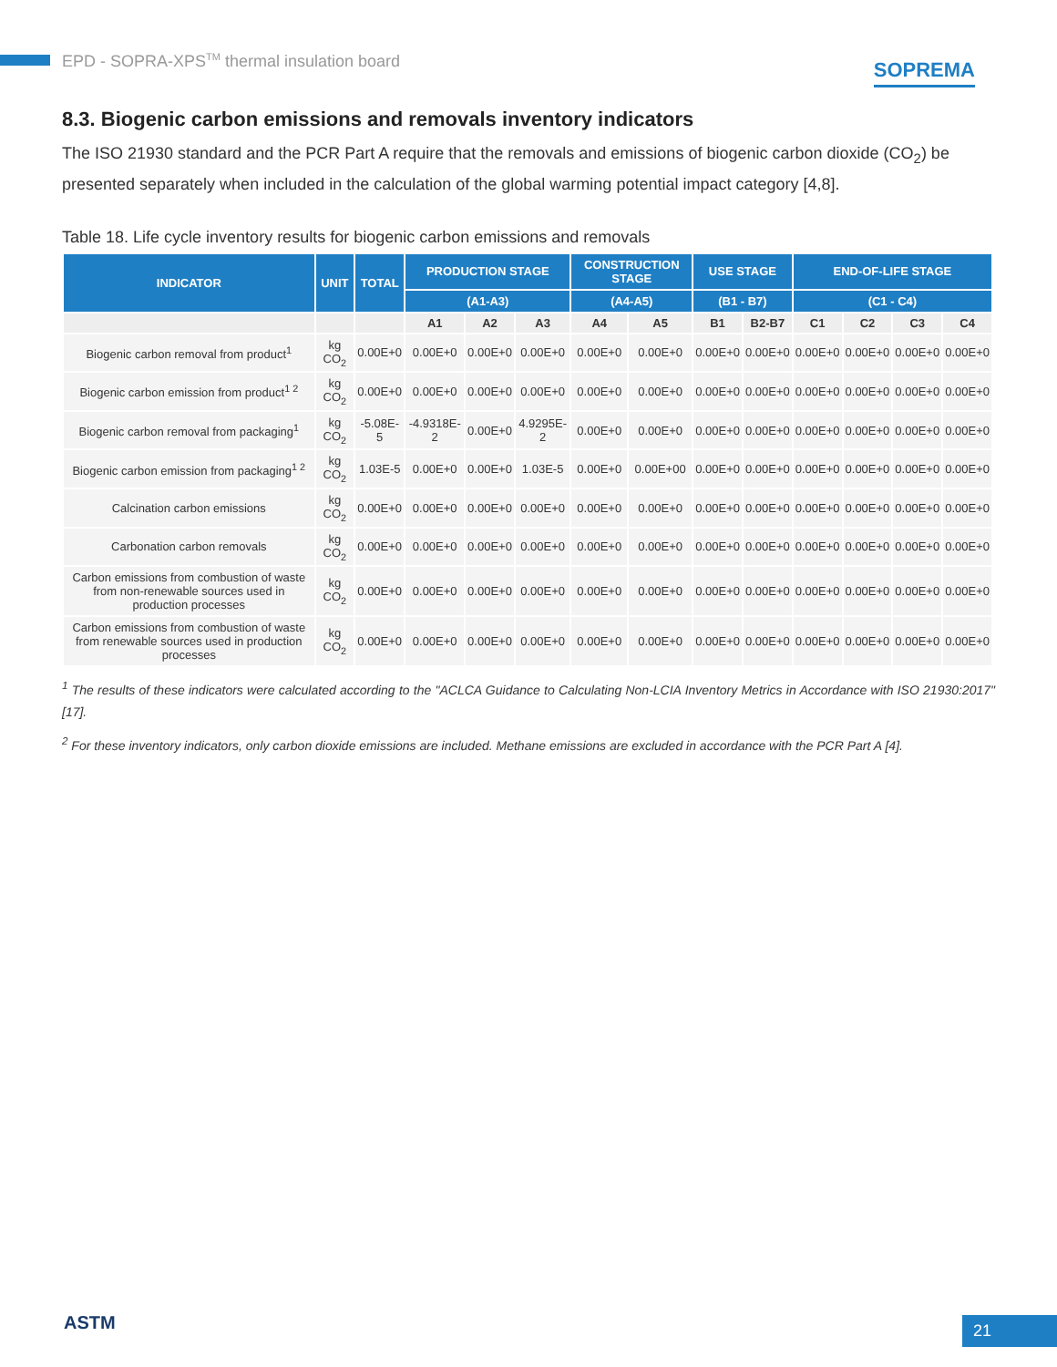EPD - SOPRA-XPS<sup>TM</sup> thermal insulation board SOPREMA
8.3. Biogenic carbon emissions and removals inventory indicators
The ISO 21930 standard and the PCR Part A require that the removals and emissions of biogenic carbon dioxide (CO<sub>2</sub>) be presented separately when included in the calculation of the global warming potential impact category [4,8].
Table 18. Life cycle inventory results for biogenic carbon emissions and removals
| INDICATOR | UNIT | TOTAL | PRODUCTION STAGE | | | CONSTRUCTION STAGE | | USE STAGE | | END-OF-LIFE STAGE | | | |
| --- | --- | --- | --- | --- | --- | --- | --- | --- | --- | --- | --- | --- | --- |
| | | | (A1-A3) | | | (A4-A5) | | (B1 - B7) | | (C1 - C4) | | | |
| | | | A1 | A2 | A3 | A4 | A5 | B1 | B2-B7 | C1 | C2 | C3 | C4 |
| Biogenic carbon removal from product<sup>1</sup> | kg CO<sub>2</sub> | 0.00E+0 | 0.00E+0 | 0.00E+0 | 0.00E+0 | 0.00E+0 | 0.00E+0 | 0.00E+0 | 0.00E+0 | 0.00E+0 | 0.00E+0 | 0.00E+0 | 0.00E+0 |
| Biogenic carbon emission from product<sup>1 2</sup> | kg CO<sub>2</sub> | 0.00E+0 | 0.00E+0 | 0.00E+0 | 0.00E+0 | 0.00E+0 | 0.00E+0 | 0.00E+0 | 0.00E+0 | 0.00E+0 | 0.00E+0 | 0.00E+0 | 0.00E+0 |
| Biogenic carbon removal from packaging<sup>1</sup> | kg CO<sub>2</sub> | -5.08E-5 | -4.9318E-2 | 0.00E+0 | 4.9295E-2 | 0.00E+0 | 0.00E+0 | 0.00E+0 | 0.00E+0 | 0.00E+0 | 0.00E+0 | 0.00E+0 | 0.00E+0 |
| Biogenic carbon emission from packaging<sup>1 2</sup> | kg CO<sub>2</sub> | 1.03E-5 | 0.00E+0 | 0.00E+0 | 1.03E-5 | 0.00E+0 | 0.00E+00 | 0.00E+0 | 0.00E+0 | 0.00E+0 | 0.00E+0 | 0.00E+0 | 0.00E+0 |
| Calcination carbon emissions | kg CO<sub>2</sub> | 0.00E+0 | 0.00E+0 | 0.00E+0 | 0.00E+0 | 0.00E+0 | 0.00E+0 | 0.00E+0 | 0.00E+0 | 0.00E+0 | 0.00E+0 | 0.00E+0 | 0.00E+0 |
| Carbonation carbon removals | kg CO<sub>2</sub> | 0.00E+0 | 0.00E+0 | 0.00E+0 | 0.00E+0 | 0.00E+0 | 0.00E+0 | 0.00E+0 | 0.00E+0 | 0.00E+0 | 0.00E+0 | 0.00E+0 | 0.00E+0 |
| Carbon emissions from combustion of waste from non-renewable sources used in production processes | kg CO<sub>2</sub> | 0.00E+0 | 0.00E+0 | 0.00E+0 | 0.00E+0 | 0.00E+0 | 0.00E+0 | 0.00E+0 | 0.00E+0 | 0.00E+0 | 0.00E+0 | 0.00E+0 | 0.00E+0 |
| Carbon emissions from combustion of waste from renewable sources used in production processes | kg CO<sub>2</sub> | 0.00E+0 | 0.00E+0 | 0.00E+0 | 0.00E+0 | 0.00E+0 | 0.00E+0 | 0.00E+0 | 0.00E+0 | 0.00E+0 | 0.00E+0 | 0.00E+0 | 0.00E+0 |
<sup>1</sup> The results of these indicators were calculated according to the "ACLCA Guidance to Calculating Non-LCIA Inventory Metrics in Accordance with ISO 21930:2017" [17].
<sup>2</sup> For these inventory indicators, only carbon dioxide emissions are included. Methane emissions are excluded in accordance with the PCR Part A [4].
ASTM 21